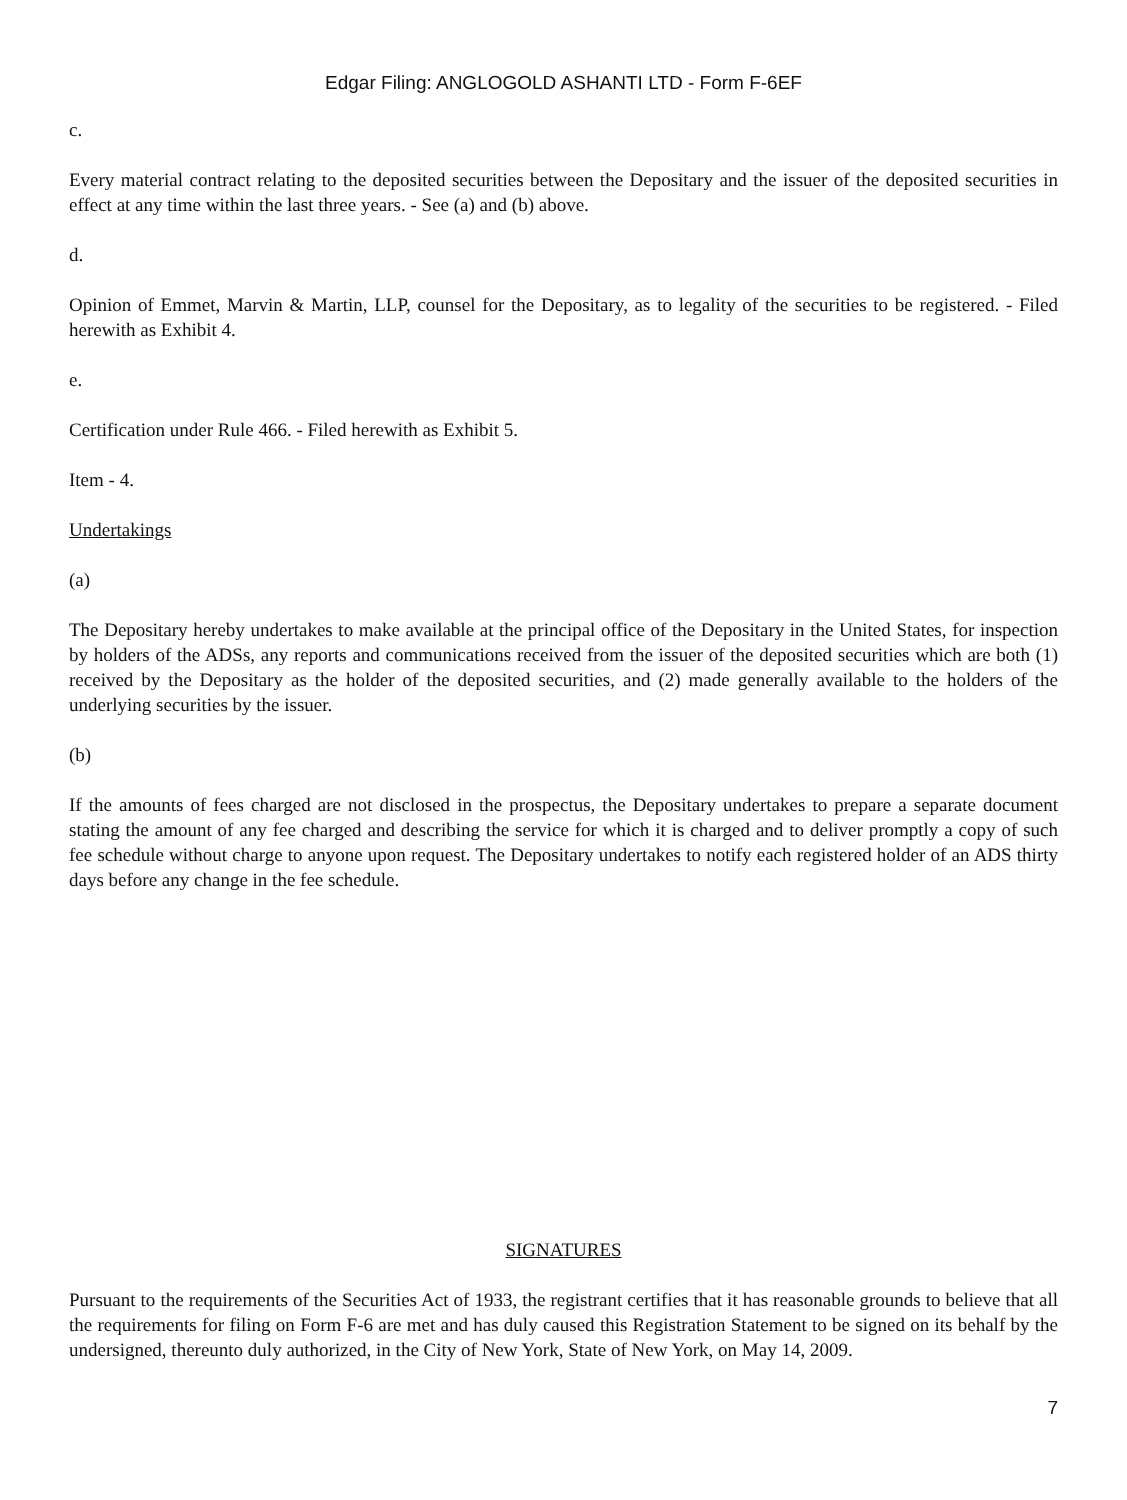Edgar Filing: ANGLOGOLD ASHANTI LTD - Form F-6EF
c.
Every material contract relating to the deposited securities between the Depositary and the issuer of the deposited securities in effect at any time within the last three years. - See (a) and (b) above.
d.
Opinion of Emmet, Marvin & Martin, LLP, counsel for the Depositary, as to legality of the securities to be registered. - Filed herewith as Exhibit 4.
e.
Certification under Rule 466. - Filed herewith as Exhibit 5.
Item - 4.
Undertakings
(a)
The Depositary hereby undertakes to make available at the principal office of the Depositary in the United States, for inspection by holders of the ADSs, any reports and communications received from the issuer of the deposited securities which are both (1) received by the Depositary as the holder of the deposited securities, and (2) made generally available to the holders of the underlying securities by the issuer.
(b)
If the amounts of fees charged are not disclosed in the prospectus, the Depositary undertakes to prepare a separate document stating the amount of any fee charged and describing the service for which it is charged and to deliver promptly a copy of such fee schedule without charge to anyone upon request. The Depositary undertakes to notify each registered holder of an ADS thirty days before any change in the fee schedule.
SIGNATURES
Pursuant to the requirements of the Securities Act of 1933, the registrant certifies that it has reasonable grounds to believe that all the requirements for filing on Form F-6 are met and has duly caused this Registration Statement to be signed on its behalf by the undersigned, thereunto duly authorized, in the City of New York, State of New York, on May 14, 2009.
7